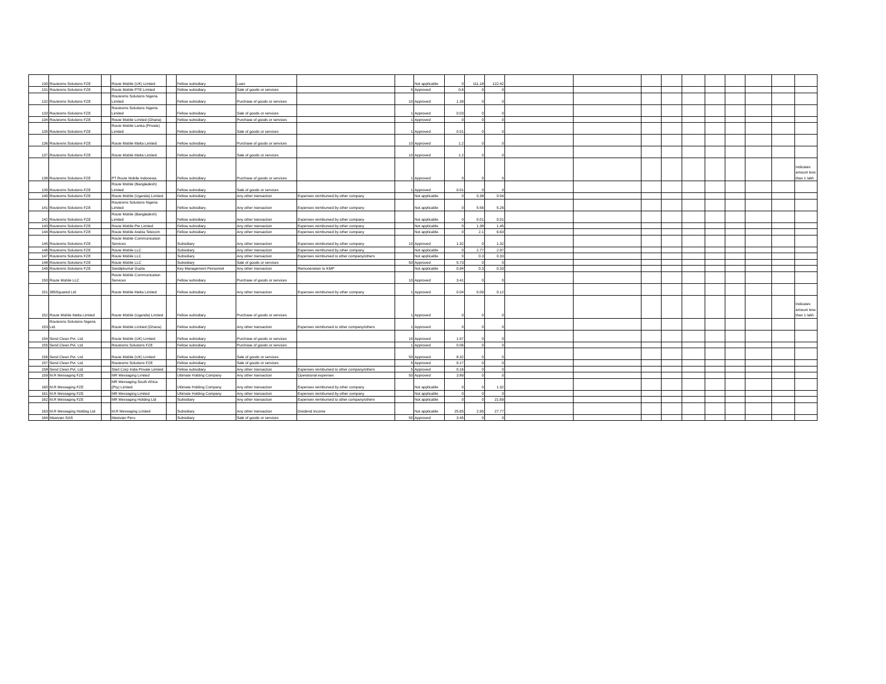| 130 | Routesms Solutions FZE | | Route Mobile (UK) Limited | | Fellow subsidiary | Loan | | | Not applicable | 0 | 111.18 | 122.42 | | | | | | | | | | |
| 131 | Routesms Solutions FZE | | Route Mobile PTE Limited | | Fellow subsidiary | Sale of goods or services | | 5 | Approved | 0.6 | 0 | 0 | | | | | | | | | | |
| 132 | Routesms Solutions FZE | | Routesms Solutions Nigeria Limited | | Fellow subsidiary | Purchase of goods or services | | 10 | Approved | 1.39 | 0 | 0 | | | | | | | | | | |
| 133 | Routesms Solutions FZE | | Routesms Solutions Nigeria Limited | | Fellow subsidiary | Sale of goods or services | | 1 | Approved | 0.03 | 0 | 0 | | | | | | | | | | |
| 134 | Routesms Solutions FZE | | Route Mobile Limited (Ghana) | | Fellow subsidiary | Purchase of goods or services | | 1 | Approved | 0 | 0 | 0 | | | | | | | | | | |
| 135 | Routesms Solutions FZE | | Route Mobile Lanka (Private) Limited | | Fellow subsidiary | Sale of goods or services | | 1 | Approved | 0.01 | 0 | 0 | | | | | | | | | | |
| 136 | Routesms Solutions FZE | | Route Mobile Malta Limited | | Fellow subsidiary | Purchase of goods or services | | 10 | Approved | 1.2 | 0 | 0 | | | | | | | | | | |
| 137 | Routesms Solutions FZE | | Route Mobile Malta Limited | | Fellow subsidiary | Sale of goods or services | | 10 | Approved | 1.2 | 0 | 0 | | | | | | | | | | |
| 138 | Routesms Solutions FZE | | PT Route Mobile Indonesia | | Fellow subsidiary | Purchase of goods or services | | 1 | Approved | 0 | 0 | 0 | | | | | | | | | | Indicates amount less than 1 lakh |
| 139 | Routesms Solutions FZE | | Route Mobile (Bangladesh) Limited | | Fellow subsidiary | Sale of goods or services | | 1 | Approved | 0.01 | 0 | 0 | | | | | | | | | | |
| 140 | Routesms Solutions FZE | | Route Mobile (Uganda) Limited | | Fellow subsidiary | Any other transaction | Expenses reimbursed by other company | | Not applicable | 0 | 0.38 | 0.04 | | | | | | | | | | |
| 141 | Routesms Solutions FZE | | Routesms Solutions Nigeria Limited | | Fellow subsidiary | Any other transaction | Expenses reimbursed by other company | | Not applicable | 0 | 5.56 | 5.26 | | | | | | | | | | |
| 142 | Routesms Solutions FZE | | Route Mobile (Bangladesh) Limited | | Fellow subsidiary | Any other transaction | Expenses reimbursed by other company | | Not applicable | 0 | 0.01 | 0.01 | | | | | | | | | | |
| 143 | Routesms Solutions FZE | | Route Mobile Pte Limited | | Fellow subsidiary | Any other transaction | Expenses reimbursed by other company | | Not applicable | 0 | 1.38 | 1.45 | | | | | | | | | | |
| 144 | Routesms Solutions FZE | | Route Mobile Arabia Telecom | | Fellow subsidiary | Any other transaction | Expenses reimbursed by other company | | Not applicable | 0 | 2.1 | 6.63 | | | | | | | | | | |
| 145 | Routesms Solutions FZE | | Route Mobile Communication Services | | Subsidiary | Any other transaction | Expenses reimbursed by other company | 10 | Approved | 1.32 | 0 | 1.32 | | | | | | | | | | |
| 146 | Routesms Solutions FZE | | Route Mobile LLC | | Subsidiary | Any other transaction | Expenses reimbursed by other company | | Not applicable | 0 | 2.77 | 2.97 | | | | | | | | | | |
| 147 | Routesms Solutions FZE | | Route Mobile LLC | | Subsidiary | Any other transaction | Expenses reimbursed to other company/others | | Not applicable | 0 | 0.3 | 0.33 | | | | | | | | | | |
| 148 | Routesms Solutions FZE | | Route Mobile LLC | | Subsidiary | Sale of goods or services | | 50 | Approved | 5.73 | 0 | 0 | | | | | | | | | | |
| 149 | Routesms Solutions FZE | | Sandipkumar Gupta | | Key Management Personnel | Any other transaction | Remuneration to KMP | | Not applicable | 0.94 | 0.3 | 0.33 | | | | | | | | | | |
| 150 | Route Mobile LLC | | Route Mobile Communication Services | | Fellow subsidiary | Purchase of goods or services | | 10 | Approved | 3.41 | 0 | 0 | | | | | | | | | | |
| 151 | 365Squared Ltd | | Route Mobile Malta Limited | | Fellow subsidiary | Any other transaction | Expenses reimbursed by other company | 1 | Approved | 0.04 | 0.09 | 0.12 | | | | | | | | | | |
| 152 | Route Mobile Malta Limited | | Route Mobile (Uganda) Limited | | Fellow subsidiary | Purchase of goods or services | | 1 | Approved | 0 | 0 | 0 | | | | | | | | | | Indicates amount less than 1 lakh |
| 153 | Routesms Solutions Nigeria Ltd. | | Route Mobile Limited (Ghana) | | Fellow subsidiary | Any other transaction | Expenses reimbursed to other company/others | 1 | Approved | 0 | 0 | 0 | | | | | | | | | | |
| 154 | Send Clean Pvt. Ltd. | | Route Mobile (UK) Limited | | Fellow subsidiary | Purchase of goods or services | | 10 | Approved | 1.57 | 0 | 0 | | | | | | | | | | |
| 155 | Send Clean Pvt. Ltd. | | Routesms Solutions FZE | | Fellow subsidiary | Purchase of goods or services | | 1 | Approved | 0.06 | 0 | 0 | | | | | | | | | | |
| 156 | Send Clean Pvt. Ltd. | | Route Mobile (UK) Limited | | Fellow subsidiary | Sale of goods or services | | 50 | Approved | 8.32 | 0 | 0 | | | | | | | | | | |
| 157 | Send Clean Pvt. Ltd. | | Routesms Solutions FZE | | Fellow subsidiary | Sale of goods or services | | 5 | Approved | 0.17 | 0 | 0 | | | | | | | | | | |
| 158 | Send Clean Pvt. Ltd. | | Start Corp India Private Limited | | Fellow subsidiary | Any other transaction | Expenses reimbursed to other company/others | 5 | Approved | 0.16 | 0 | 0 | | | | | | | | | | |
| 159 | M.R Messaging FZE | | MR Messaging Limited | | Ultimate Holding Company | Any other transaction | Operational expenses | 50 | Approved | 3.89 | 0 | 0 | | | | | | | | | | |
| 160 | M.R Messaging FZE | | MR Messaging South Africa (Pty) Limited | | Ultimate Holding Company | Any other transaction | Expenses reimbursed by other company | | Not applicable | 0 | 0 | 1.32 | | | | | | | | | | |
| 161 | M.R Messaging FZE | | MR Messaging Limited | | Ultimate Holding Company | Any other transaction | Expenses reimbursed by other company | | Not applicable | 0 | 0 | 0 | | | | | | | | | | |
| 162 | M.R Messaging FZE | | MR Messaging Holding Ltd | | Subsidiary | Any other transaction | Expenses reimbursed to other company/others | | Not applicable | 0 | 0 | 21.69 | | | | | | | | | | |
| 163 | M.R Messaging Holding Ltd | | M.R Messaging Limited | | Subsidiary | Any other transaction | Dividend Income | | Not applicable | 25.65 | 2.95 | 27.77 | | | | | | | | | | |
| 164 | Masivian SAS | | Masivian Peru | | Subsidiary | Sale of goods or services | | 50 | Approved | 3.45 | 0 | 0 | | | | | | | | | | |